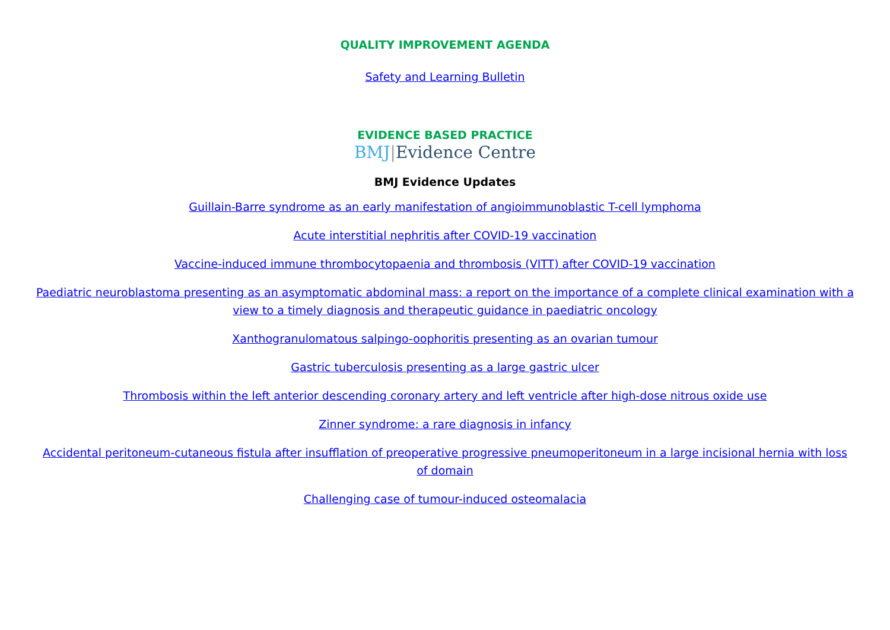QUALITY IMPROVEMENT AGENDA
Safety and Learning Bulletin
EVIDENCE BASED PRACTICE
BMJ|Evidence Centre
BMJ Evidence Updates
Guillain-Barre syndrome as an early manifestation of angioimmunoblastic T-cell lymphoma
Acute interstitial nephritis after COVID-19 vaccination
Vaccine-induced immune thrombocytopaenia and thrombosis (VITT) after COVID-19 vaccination
Paediatric neuroblastoma presenting as an asymptomatic abdominal mass: a report on the importance of a complete clinical examination with a view to a timely diagnosis and therapeutic guidance in paediatric oncology
Xanthogranulomatous salpingo-oophoritis presenting as an ovarian tumour
Gastric tuberculosis presenting as a large gastric ulcer
Thrombosis within the left anterior descending coronary artery and left ventricle after high-dose nitrous oxide use
Zinner syndrome: a rare diagnosis in infancy
Accidental peritoneum-cutaneous fistula after insufflation of preoperative progressive pneumoperitoneum in a large incisional hernia with loss of domain
Challenging case of tumour-induced osteomalacia